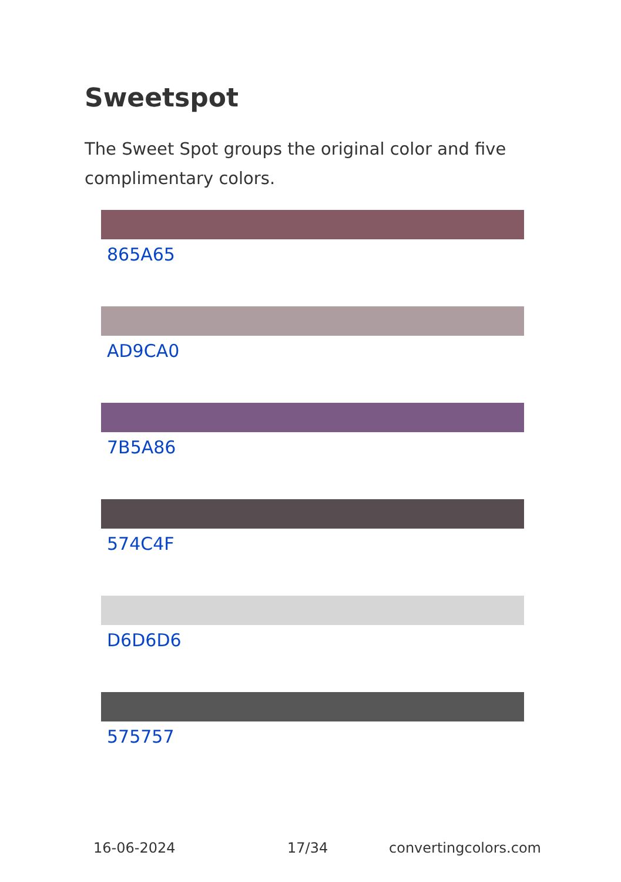Sweetspot
The Sweet Spot groups the original color and five complimentary colors.
865A65
AD9CA0
7B5A86
574C4F
D6D6D6
575757
16-06-2024 17/34 convertingcolors.com